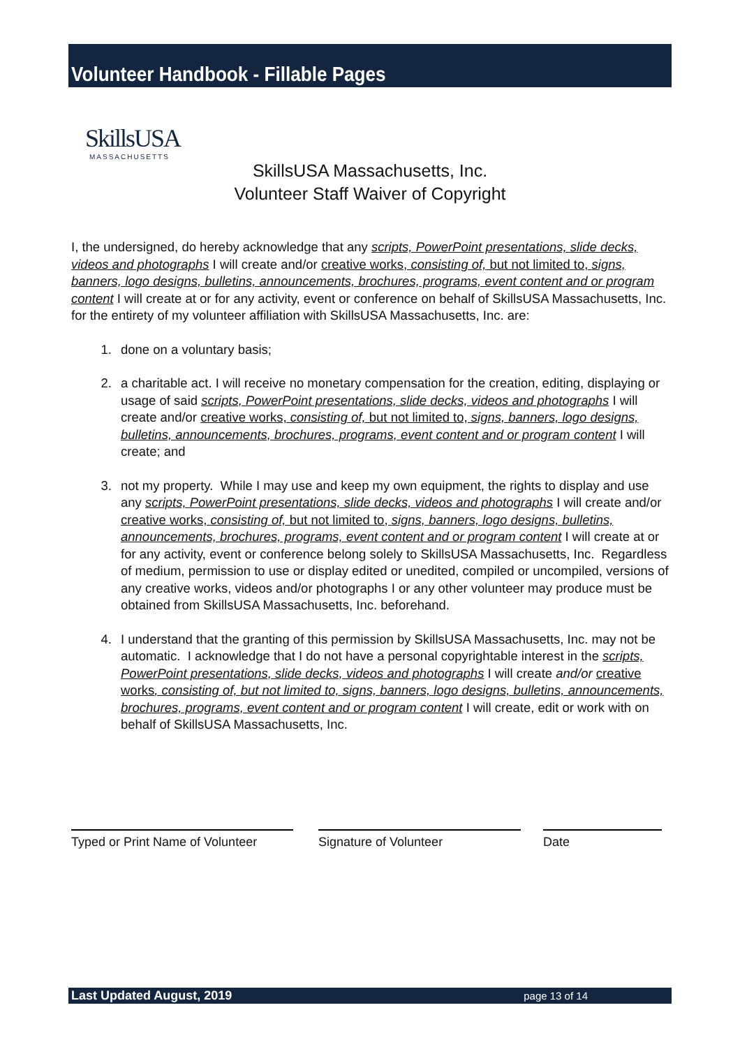Volunteer Handbook - Fillable Pages
SkillsUSA
MASSACHUSETTS
SkillsUSA Massachusetts, Inc.
Volunteer Staff Waiver of Copyright
I, the undersigned, do hereby acknowledge that any scripts, PowerPoint presentations, slide decks, videos and photographs I will create and/or creative works, consisting of, but not limited to, signs, banners, logo designs, bulletins, announcements, brochures, programs, event content and or program content I will create at or for any activity, event or conference on behalf of SkillsUSA Massachusetts, Inc. for the entirety of my volunteer affiliation with SkillsUSA Massachusetts, Inc. are:
1. done on a voluntary basis;
2. a charitable act. I will receive no monetary compensation for the creation, editing, displaying or usage of said scripts, PowerPoint presentations, slide decks, videos and photographs I will create and/or creative works, consisting of, but not limited to, signs, banners, logo designs, bulletins, announcements, brochures, programs, event content and or program content I will create; and
3. not my property. While I may use and keep my own equipment, the rights to display and use any scripts, PowerPoint presentations, slide decks, videos and photographs I will create and/or creative works, consisting of, but not limited to, signs, banners, logo designs, bulletins, announcements, brochures, programs, event content and or program content I will create at or for any activity, event or conference belong solely to SkillsUSA Massachusetts, Inc. Regardless of medium, permission to use or display edited or unedited, compiled or uncompiled, versions of any creative works, videos and/or photographs I or any other volunteer may produce must be obtained from SkillsUSA Massachusetts, Inc. beforehand.
4. I understand that the granting of this permission by SkillsUSA Massachusetts, Inc. may not be automatic. I acknowledge that I do not have a personal copyrightable interest in the scripts, PowerPoint presentations, slide decks, videos and photographs I will create and/or creative works, consisting of, but not limited to, signs, banners, logo designs, bulletins, announcements, brochures, programs, event content and or program content I will create, edit or work with on behalf of SkillsUSA Massachusetts, Inc.
Typed or Print Name of Volunteer
Signature of Volunteer Date
Last Updated August, 2019 page 13 of 14